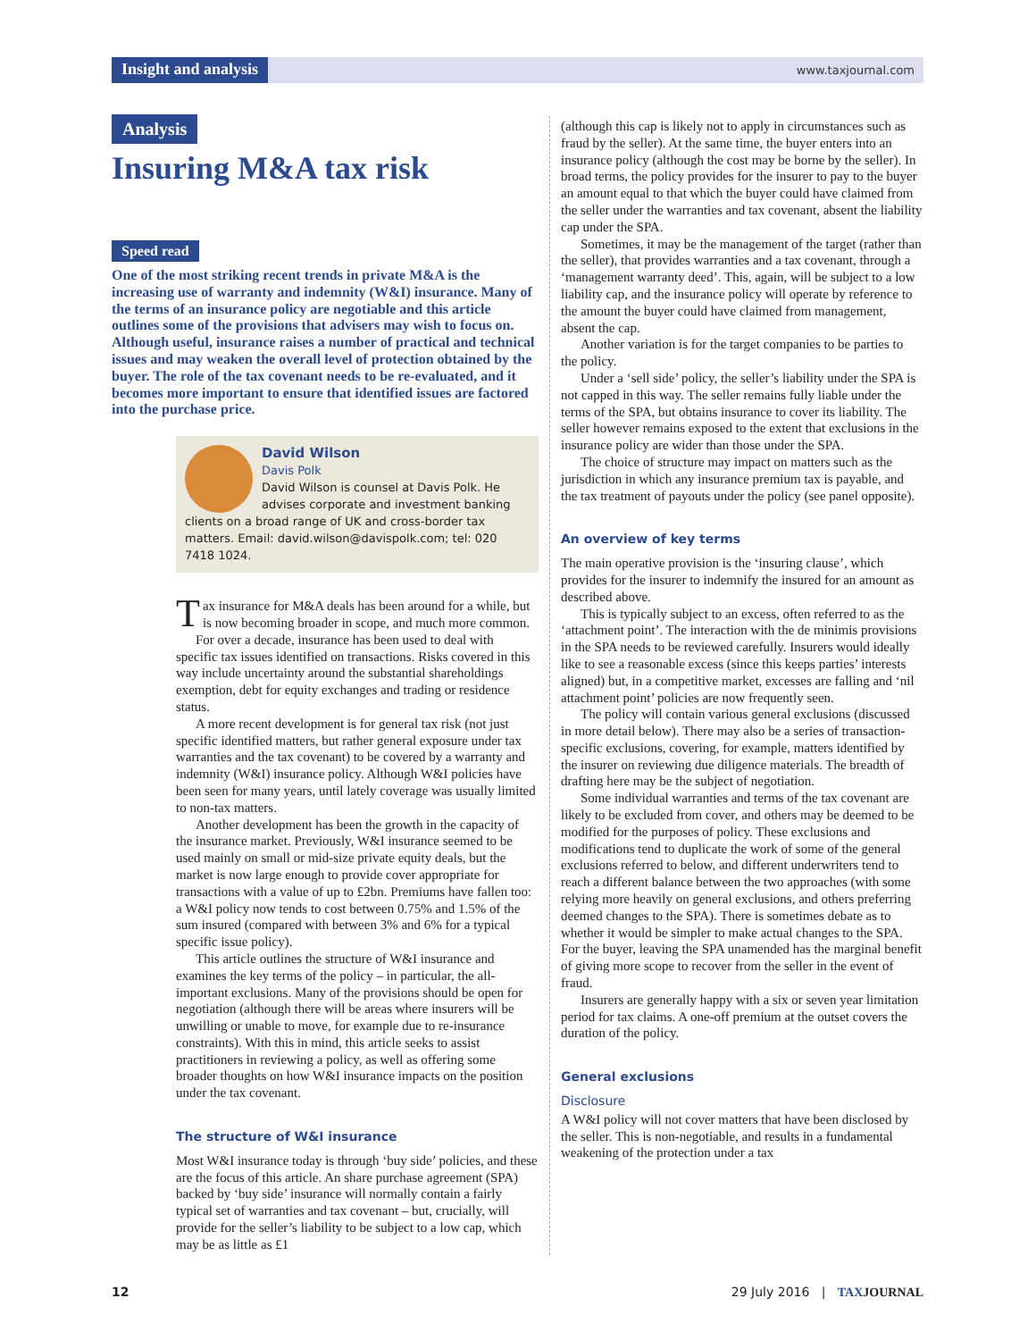Insight and analysis www.taxjournal.com
Analysis
Insuring M&A tax risk
Speed read
One of the most striking recent trends in private M&A is the increasing use of warranty and indemnity (W&I) insurance. Many of the terms of an insurance policy are negotiable and this article outlines some of the provisions that advisers may wish to focus on. Although useful, insurance raises a number of practical and technical issues and may weaken the overall level of protection obtained by the buyer. The role of the tax covenant needs to be re-evaluated, and it becomes more important to ensure that identified issues are factored into the purchase price.
David Wilson
Davis Polk
David Wilson is counsel at Davis Polk. He advises corporate and investment banking clients on a broad range of UK and cross-border tax matters. Email: david.wilson@davispolk.com; tel: 020 7418 1024.
Tax insurance for M&A deals has been around for a while, but is now becoming broader in scope, and much more common.
For over a decade, insurance has been used to deal with specific tax issues identified on transactions. Risks covered in this way include uncertainty around the substantial shareholdings exemption, debt for equity exchanges and trading or residence status.
A more recent development is for general tax risk (not just specific identified matters, but rather general exposure under tax warranties and the tax covenant) to be covered by a warranty and indemnity (W&I) insurance policy. Although W&I policies have been seen for many years, until lately coverage was usually limited to non-tax matters.
Another development has been the growth in the capacity of the insurance market. Previously, W&I insurance seemed to be used mainly on small or mid-size private equity deals, but the market is now large enough to provide cover appropriate for transactions with a value of up to £2bn. Premiums have fallen too: a W&I policy now tends to cost between 0.75% and 1.5% of the sum insured (compared with between 3% and 6% for a typical specific issue policy).
This article outlines the structure of W&I insurance and examines the key terms of the policy – in particular, the all-important exclusions. Many of the provisions should be open for negotiation (although there will be areas where insurers will be unwilling or unable to move, for example due to re-insurance constraints). With this in mind, this article seeks to assist practitioners in reviewing a policy, as well as offering some broader thoughts on how W&I insurance impacts on the position under the tax covenant.
The structure of W&I insurance
Most W&I insurance today is through ‘buy side’ policies, and these are the focus of this article. An share purchase agreement (SPA) backed by ‘buy side’ insurance will normally contain a fairly typical set of warranties and tax covenant – but, crucially, will provide for the seller’s liability to be subject to a low cap, which may be as little as £1
(although this cap is likely not to apply in circumstances such as fraud by the seller). At the same time, the buyer enters into an insurance policy (although the cost may be borne by the seller). In broad terms, the policy provides for the insurer to pay to the buyer an amount equal to that which the buyer could have claimed from the seller under the warranties and tax covenant, absent the liability cap under the SPA.
Sometimes, it may be the management of the target (rather than the seller), that provides warranties and a tax covenant, through a ‘management warranty deed’. This, again, will be subject to a low liability cap, and the insurance policy will operate by reference to the amount the buyer could have claimed from management, absent the cap.
Another variation is for the target companies to be parties to the policy.
Under a ‘sell side’ policy, the seller’s liability under the SPA is not capped in this way. The seller remains fully liable under the terms of the SPA, but obtains insurance to cover its liability. The seller however remains exposed to the extent that exclusions in the insurance policy are wider than those under the SPA.
The choice of structure may impact on matters such as the jurisdiction in which any insurance premium tax is payable, and the tax treatment of payouts under the policy (see panel opposite).
An overview of key terms
The main operative provision is the ‘insuring clause’, which provides for the insurer to indemnify the insured for an amount as described above.
This is typically subject to an excess, often referred to as the ‘attachment point’. The interaction with the de minimis provisions in the SPA needs to be reviewed carefully. Insurers would ideally like to see a reasonable excess (since this keeps parties’ interests aligned) but, in a competitive market, excesses are falling and ‘nil attachment point’ policies are now frequently seen.
The policy will contain various general exclusions (discussed in more detail below). There may also be a series of transaction-specific exclusions, covering, for example, matters identified by the insurer on reviewing due diligence materials. The breadth of drafting here may be the subject of negotiation.
Some individual warranties and terms of the tax covenant are likely to be excluded from cover, and others may be deemed to be modified for the purposes of policy. These exclusions and modifications tend to duplicate the work of some of the general exclusions referred to below, and different underwriters tend to reach a different balance between the two approaches (with some relying more heavily on general exclusions, and others preferring deemed changes to the SPA). There is sometimes debate as to whether it would be simpler to make actual changes to the SPA. For the buyer, leaving the SPA unamended has the marginal benefit of giving more scope to recover from the seller in the event of fraud.
Insurers are generally happy with a six or seven year limitation period for tax claims. A one-off premium at the outset covers the duration of the policy.
General exclusions
Disclosure
A W&I policy will not cover matters that have been disclosed by the seller. This is non-negotiable, and results in a fundamental weakening of the protection under a tax
12 29 July 2016 | TAX JOURNAL